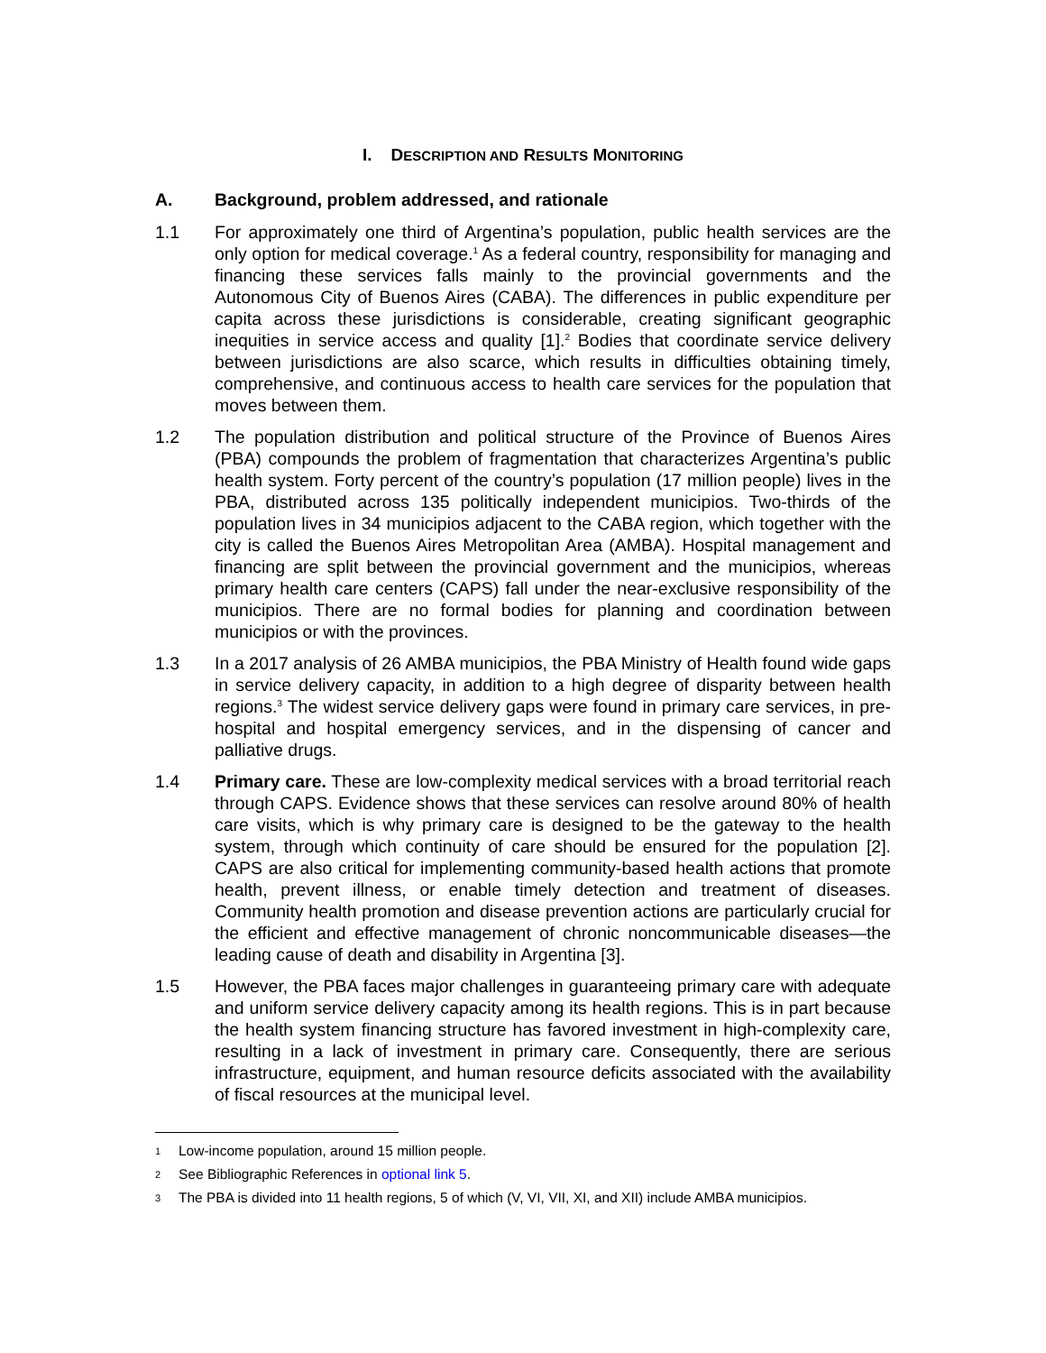I. DESCRIPTION AND RESULTS MONITORING
A. Background, problem addressed, and rationale
1.1 For approximately one third of Argentina’s population, public health services are the only option for medical coverage.<sup>1</sup> As a federal country, responsibility for managing and financing these services falls mainly to the provincial governments and the Autonomous City of Buenos Aires (CABA). The differences in public expenditure per capita across these jurisdictions is considerable, creating significant geographic inequities in service access and quality [1].<sup>2</sup> Bodies that coordinate service delivery between jurisdictions are also scarce, which results in difficulties obtaining timely, comprehensive, and continuous access to health care services for the population that moves between them.
1.2 The population distribution and political structure of the Province of Buenos Aires (PBA) compounds the problem of fragmentation that characterizes Argentina’s public health system. Forty percent of the country’s population (17 million people) lives in the PBA, distributed across 135 politically independent municipios. Two-thirds of the population lives in 34 municipios adjacent to the CABA region, which together with the city is called the Buenos Aires Metropolitan Area (AMBA). Hospital management and financing are split between the provincial government and the municipios, whereas primary health care centers (CAPS) fall under the near-exclusive responsibility of the municipios. There are no formal bodies for planning and coordination between municipios or with the provinces.
1.3 In a 2017 analysis of 26 AMBA municipios, the PBA Ministry of Health found wide gaps in service delivery capacity, in addition to a high degree of disparity between health regions.<sup>3</sup> The widest service delivery gaps were found in primary care services, in pre-hospital and hospital emergency services, and in the dispensing of cancer and palliative drugs.
1.4 Primary care. These are low-complexity medical services with a broad territorial reach through CAPS. Evidence shows that these services can resolve around 80% of health care visits, which is why primary care is designed to be the gateway to the health system, through which continuity of care should be ensured for the population [2]. CAPS are also critical for implementing community-based health actions that promote health, prevent illness, or enable timely detection and treatment of diseases. Community health promotion and disease prevention actions are particularly crucial for the efficient and effective management of chronic noncommunicable diseases—the leading cause of death and disability in Argentina [3].
1.5 However, the PBA faces major challenges in guaranteeing primary care with adequate and uniform service delivery capacity among its health regions. This is in part because the health system financing structure has favored investment in high-complexity care, resulting in a lack of investment in primary care. Consequently, there are serious infrastructure, equipment, and human resource deficits associated with the availability of fiscal resources at the municipal level.
1 Low-income population, around 15 million people.
2 See Bibliographic References in optional link 5.
3 The PBA is divided into 11 health regions, 5 of which (V, VI, VII, XI, and XII) include AMBA municipios.